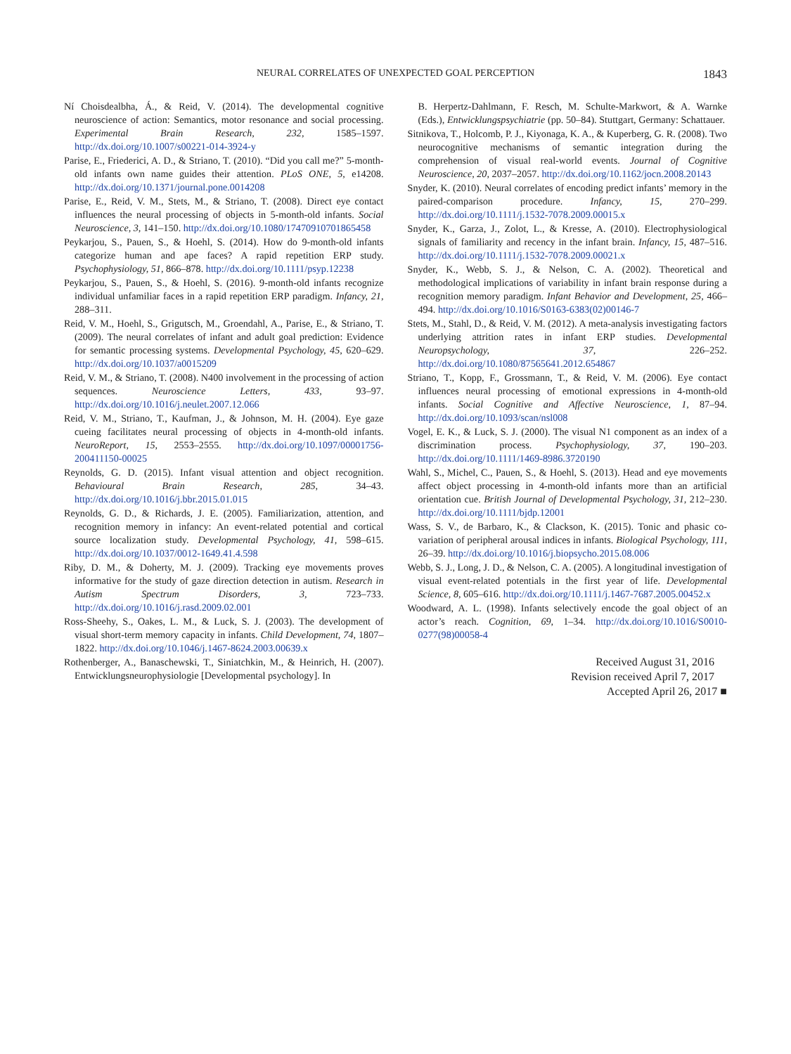NEURAL CORRELATES OF UNEXPECTED GOAL PERCEPTION
1843
Ní Choisdealbha, Á., & Reid, V. (2014). The developmental cognitive neuroscience of action: Semantics, motor resonance and social processing. Experimental Brain Research, 232, 1585–1597. http://dx.doi.org/10.1007/s00221-014-3924-y
Parise, E., Friederici, A. D., & Striano, T. (2010). “Did you call me?” 5-month-old infants own name guides their attention. PLoS ONE, 5, e14208. http://dx.doi.org/10.1371/journal.pone.0014208
Parise, E., Reid, V. M., Stets, M., & Striano, T. (2008). Direct eye contact influences the neural processing of objects in 5-month-old infants. Social Neuroscience, 3, 141–150. http://dx.doi.org/10.1080/17470910701865458
Peykarjou, S., Pauen, S., & Hoehl, S. (2014). How do 9-month-old infants categorize human and ape faces? A rapid repetition ERP study. Psychophysiology, 51, 866–878. http://dx.doi.org/10.1111/psyp.12238
Peykarjou, S., Pauen, S., & Hoehl, S. (2016). 9-month-old infants recognize individual unfamiliar faces in a rapid repetition ERP paradigm. Infancy, 21, 288–311.
Reid, V. M., Hoehl, S., Grigutsch, M., Groendahl, A., Parise, E., & Striano, T. (2009). The neural correlates of infant and adult goal prediction: Evidence for semantic processing systems. Developmental Psychology, 45, 620–629. http://dx.doi.org/10.1037/a0015209
Reid, V. M., & Striano, T. (2008). N400 involvement in the processing of action sequences. Neuroscience Letters, 433, 93–97. http://dx.doi.org/10.1016/j.neulet.2007.12.066
Reid, V. M., Striano, T., Kaufman, J., & Johnson, M. H. (2004). Eye gaze cueing facilitates neural processing of objects in 4-month-old infants. NeuroReport, 15, 2553–2555. http://dx.doi.org/10.1097/00001756-200411150-00025
Reynolds, G. D. (2015). Infant visual attention and object recognition. Behavioural Brain Research, 285, 34–43. http://dx.doi.org/10.1016/j.bbr.2015.01.015
Reynolds, G. D., & Richards, J. E. (2005). Familiarization, attention, and recognition memory in infancy: An event-related potential and cortical source localization study. Developmental Psychology, 41, 598–615. http://dx.doi.org/10.1037/0012-1649.41.4.598
Riby, D. M., & Doherty, M. J. (2009). Tracking eye movements proves informative for the study of gaze direction detection in autism. Research in Autism Spectrum Disorders, 3, 723–733. http://dx.doi.org/10.1016/j.rasd.2009.02.001
Ross-Sheehy, S., Oakes, L. M., & Luck, S. J. (2003). The development of visual short-term memory capacity in infants. Child Development, 74, 1807–1822. http://dx.doi.org/10.1046/j.1467-8624.2003.00639.x
Rothenberger, A., Banaschewski, T., Siniatchkin, M., & Heinrich, H. (2007). Entwicklungsneurophysiologie [Developmental psychology]. In
B. Herpertz-Dahlmann, F. Resch, M. Schulte-Markwort, & A. Warnke (Eds.), Entwicklungspsychiatrie (pp. 50–84). Stuttgart, Germany: Schattauer.
Sitnikova, T., Holcomb, P. J., Kiyonaga, K. A., & Kuperberg, G. R. (2008). Two neurocognitive mechanisms of semantic integration during the comprehension of visual real-world events. Journal of Cognitive Neuroscience, 20, 2037–2057. http://dx.doi.org/10.1162/jocn.2008.20143
Snyder, K. (2010). Neural correlates of encoding predict infants’ memory in the paired-comparison procedure. Infancy, 15, 270–299. http://dx.doi.org/10.1111/j.1532-7078.2009.00015.x
Snyder, K., Garza, J., Zolot, L., & Kresse, A. (2010). Electrophysiological signals of familiarity and recency in the infant brain. Infancy, 15, 487–516. http://dx.doi.org/10.1111/j.1532-7078.2009.00021.x
Snyder, K., Webb, S. J., & Nelson, C. A. (2002). Theoretical and methodological implications of variability in infant brain response during a recognition memory paradigm. Infant Behavior and Development, 25, 466–494. http://dx.doi.org/10.1016/S0163-6383(02)00146-7
Stets, M., Stahl, D., & Reid, V. M. (2012). A meta-analysis investigating factors underlying attrition rates in infant ERP studies. Developmental Neuropsychology, 37, 226–252. http://dx.doi.org/10.1080/87565641.2012.654867
Striano, T., Kopp, F., Grossmann, T., & Reid, V. M. (2006). Eye contact influences neural processing of emotional expressions in 4-month-old infants. Social Cognitive and Affective Neuroscience, 1, 87–94. http://dx.doi.org/10.1093/scan/nsl008
Vogel, E. K., & Luck, S. J. (2000). The visual N1 component as an index of a discrimination process. Psychophysiology, 37, 190–203. http://dx.doi.org/10.1111/1469-8986.3720190
Wahl, S., Michel, C., Pauen, S., & Hoehl, S. (2013). Head and eye movements affect object processing in 4-month-old infants more than an artificial orientation cue. British Journal of Developmental Psychology, 31, 212–230. http://dx.doi.org/10.1111/bjdp.12001
Wass, S. V., de Barbaro, K., & Clackson, K. (2015). Tonic and phasic co-variation of peripheral arousal indices in infants. Biological Psychology, 111, 26–39. http://dx.doi.org/10.1016/j.biopsycho.2015.08.006
Webb, S. J., Long, J. D., & Nelson, C. A. (2005). A longitudinal investigation of visual event-related potentials in the first year of life. Developmental Science, 8, 605–616. http://dx.doi.org/10.1111/j.1467-7687.2005.00452.x
Woodward, A. L. (1998). Infants selectively encode the goal object of an actor’s reach. Cognition, 69, 1–34. http://dx.doi.org/10.1016/S0010-0277(98)00058-4
Received August 31, 2016
Revision received April 7, 2017
Accepted April 26, 2017 ■